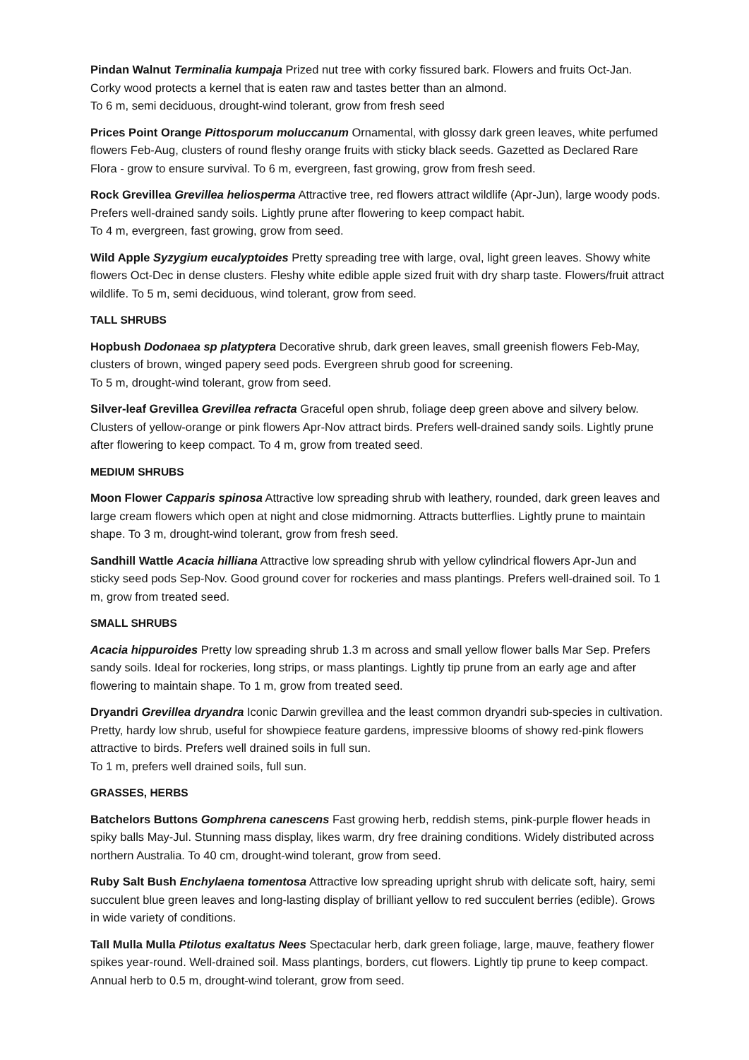Pindan Walnut Terminalia kumpaja Prized nut tree with corky fissured bark. Flowers and fruits Oct-Jan. Corky wood protects a kernel that is eaten raw and tastes better than an almond.
To 6 m, semi deciduous, drought-wind tolerant, grow from fresh seed
Prices Point Orange Pittosporum moluccanum Ornamental, with glossy dark green leaves, white perfumed flowers Feb-Aug, clusters of round fleshy orange fruits with sticky black seeds. Gazetted as Declared Rare Flora - grow to ensure survival. To 6 m, evergreen, fast growing, grow from fresh seed.
Rock Grevillea Grevillea heliosperma Attractive tree, red flowers attract wildlife (Apr-Jun), large woody pods. Prefers well-drained sandy soils. Lightly prune after flowering to keep compact habit.
To 4 m, evergreen, fast growing, grow from seed.
Wild Apple Syzygium eucalyptoides Pretty spreading tree with large, oval, light green leaves. Showy white flowers Oct-Dec in dense clusters. Fleshy white edible apple sized fruit with dry sharp taste. Flowers/fruit attract wildlife. To 5 m, semi deciduous, wind tolerant, grow from seed.
TALL SHRUBS
Hopbush Dodonaea sp platyptera Decorative shrub, dark green leaves, small greenish flowers Feb-May, clusters of brown, winged papery seed pods. Evergreen shrub good for screening.
To 5 m, drought-wind tolerant, grow from seed.
Silver-leaf Grevillea Grevillea refracta Graceful open shrub, foliage deep green above and silvery below. Clusters of yellow-orange or pink flowers Apr-Nov attract birds. Prefers well-drained sandy soils. Lightly prune after flowering to keep compact. To 4 m, grow from treated seed.
MEDIUM SHRUBS
Moon Flower Capparis spinosa Attractive low spreading shrub with leathery, rounded, dark green leaves and large cream flowers which open at night and close midmorning. Attracts butterflies. Lightly prune to maintain shape. To 3 m, drought-wind tolerant, grow from fresh seed.
Sandhill Wattle Acacia hilliana Attractive low spreading shrub with yellow cylindrical flowers Apr-Jun and sticky seed pods Sep-Nov. Good ground cover for rockeries and mass plantings. Prefers well-drained soil. To 1 m, grow from treated seed.
SMALL SHRUBS
Acacia hippuroides Pretty low spreading shrub 1.3 m across and small yellow flower balls Mar Sep. Prefers sandy soils. Ideal for rockeries, long strips, or mass plantings. Lightly tip prune from an early age and after flowering to maintain shape. To 1 m, grow from treated seed.
Dryandri Grevillea dryandra Iconic Darwin grevillea and the least common dryandri sub-species in cultivation. Pretty, hardy low shrub, useful for showpiece feature gardens, impressive blooms of showy red-pink flowers attractive to birds. Prefers well drained soils in full sun.
To 1 m, prefers well drained soils, full sun.
GRASSES, HERBS
Batchelors Buttons Gomphrena canescens Fast growing herb, reddish stems, pink-purple flower heads in spiky balls May-Jul. Stunning mass display, likes warm, dry free draining conditions. Widely distributed across northern Australia. To 40 cm, drought-wind tolerant, grow from seed.
Ruby Salt Bush Enchylaena tomentosa Attractive low spreading upright shrub with delicate soft, hairy, semi succulent blue green leaves and long-lasting display of brilliant yellow to red succulent berries (edible). Grows in wide variety of conditions.
Tall Mulla Mulla Ptilotus exaltatus Nees Spectacular herb, dark green foliage, large, mauve, feathery flower spikes year-round. Well-drained soil. Mass plantings, borders, cut flowers. Lightly tip prune to keep compact. Annual herb to 0.5 m, drought-wind tolerant, grow from seed.